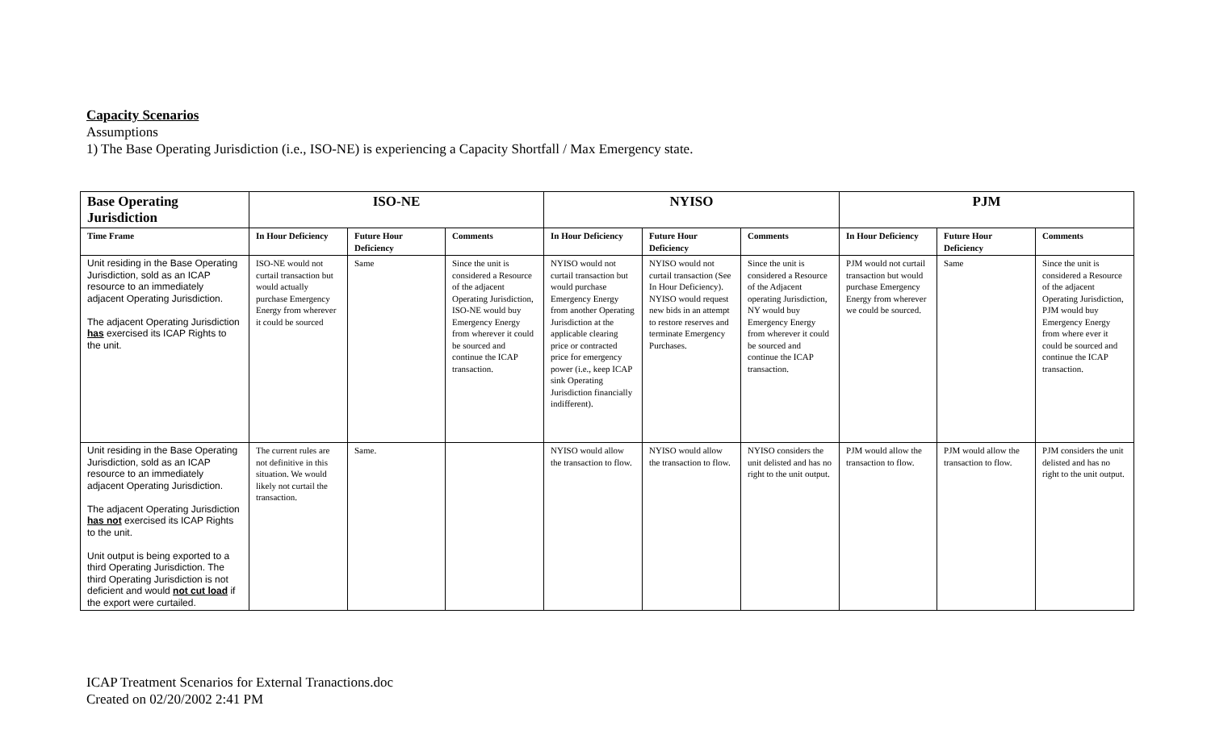Capacity Scenarios
Assumptions
1) The Base Operating Jurisdiction (i.e., ISO-NE) is experiencing a Capacity Shortfall / Max Emergency state.
| Base Operating Jurisdiction | ISO-NE | | | NYISO | | | PJM | | |
| --- | --- | --- | --- | --- | --- | --- | --- | --- | --- |
| Time Frame | In Hour Deficiency | Future Hour Deficiency | Comments | In Hour Deficiency | Future Hour Deficiency | Comments | In Hour Deficiency | Future Hour Deficiency | Comments |
| Unit residing in the Base Operating Jurisdiction, sold as an ICAP resource to an immediately adjacent Operating Jurisdiction. The adjacent Operating Jurisdiction has exercised its ICAP Rights to the unit. | ISO-NE would not curtail transaction but would actually purchase Emergency Energy from wherever it could be sourced | Same | Since the unit is considered a Resource of the adjacent Operating Jurisdiction, ISO-NE would buy Emergency Energy from wherever it could be sourced and continue the ICAP transaction. | NYISO would not curtail transaction but would purchase Emergency Energy from another Operating Jurisdiction at the applicable clearing price or contracted price for emergency power (i.e., keep ICAP sink Operating Jurisdiction financially indifferent). | NYISO would not curtail transaction (See In Hour Deficiency). NYISO would request new bids in an attempt to restore reserves and terminate Emergency Purchases. | Since the unit is considered a Resource of the Adjacent operating Jurisdiction, NY would buy Emergency Energy from wherever it could be sourced and continue the ICAP transaction. | PJM would not curtail transaction but would purchase Emergency Energy from wherever we could be sourced. | Same | Since the unit is considered a Resource of the adjacent Operating Jurisdiction, PJM would buy Emergency Energy from where ever it could be sourced and continue the ICAP transaction. |
| Unit residing in the Base Operating Jurisdiction, sold as an ICAP resource to an immediately adjacent Operating Jurisdiction. The adjacent Operating Jurisdiction has not exercised its ICAP Rights to the unit. Unit output is being exported to a third Operating Jurisdiction. The third Operating Jurisdiction is not deficient and would not cut load if the export were curtailed. | The current rules are not definitive in this situation. We would likely not curtail the transaction. | Same. | | NYISO would allow the transaction to flow. | NYISO would allow the transaction to flow. | NYISO considers the unit delisted and has no right to the unit output. | PJM would allow the transaction to flow. | PJM would allow the transaction to flow. | PJM considers the unit delisted and has no right to the unit output. |
ICAP Treatment Scenarios for External Tranactions.doc
Created on 02/20/2002 2:41 PM